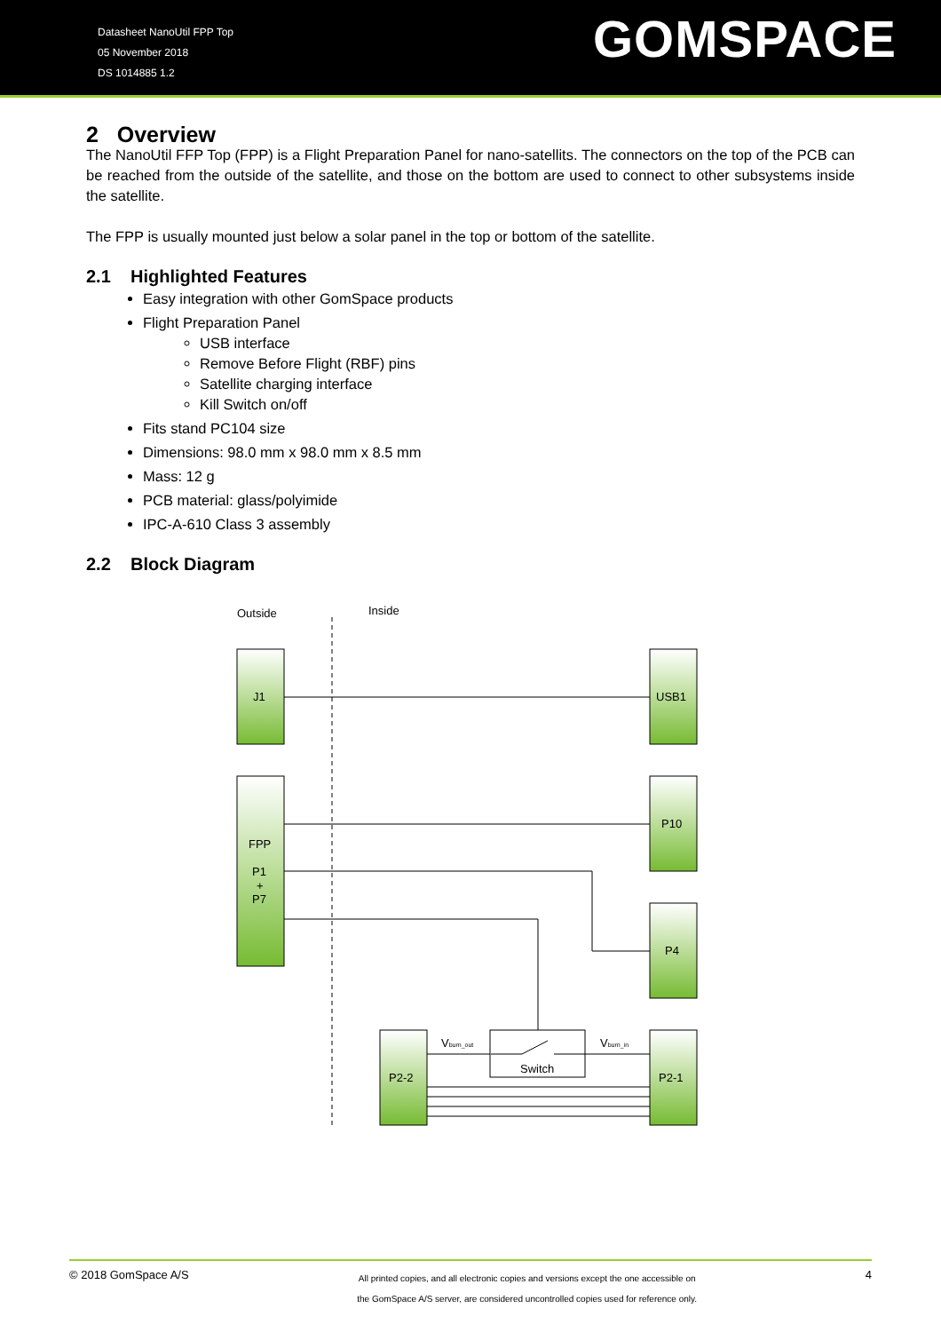Datasheet NanoUtil FPP Top
05 November 2018
DS 1014885 1.2
GOMSPACE
2 Overview
The NanoUtil FFP Top (FPP) is a Flight Preparation Panel for nano-satellits. The connectors on the top of the PCB can be reached from the outside of the satellite, and those on the bottom are used to connect to other subsystems inside the satellite.
The FPP is usually mounted just below a solar panel in the top or bottom of the satellite.
2.1 Highlighted Features
Easy integration with other GomSpace products
Flight Preparation Panel
USB interface
Remove Before Flight (RBF) pins
Satellite charging interface
Kill Switch on/off
Fits stand PC104 size
Dimensions: 98.0 mm x 98.0 mm x 8.5 mm
Mass: 12 g
PCB material: glass/polyimide
IPC-A-610 Class 3 assembly
2.2 Block Diagram
Outside
Inside
J1
USB1
FPP
P1
+
P7
P10
P4
P2-2
P2-1
Switch
Vburn_out
Vburn_in
© 2018 GomSpace A/S
All printed copies, and all electronic copies and versions except the one accessible on
the GomSpace A/S server, are considered uncontrolled copies used for reference only.
4